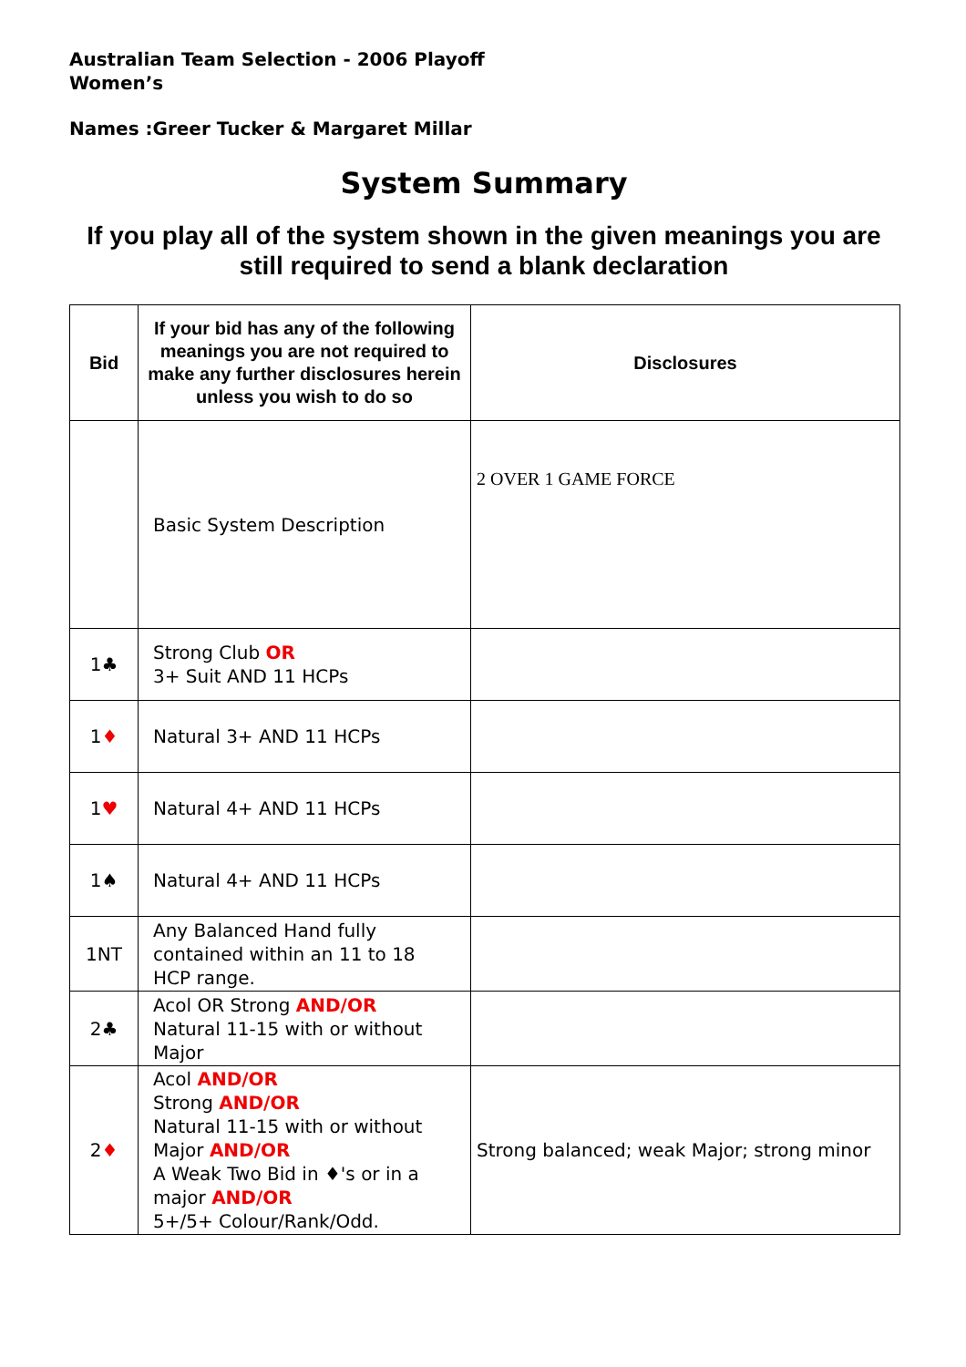Australian Team Selection - 2006 Playoff
Women’s
Names :Greer Tucker & Margaret Millar
System Summary
If you play all of the system shown in the given meanings you are still required to send a blank declaration
| Bid | If your bid has any of the following meanings you are not required to make any further disclosures herein unless you wish to do so | Disclosures |
| --- | --- | --- |
| | Basic System Description | 2 OVER 1 GAME FORCE |
| 1♣ | Strong Club OR 3+ Suit AND 11 HCPs | |
| 1 ♦ | Natural 3+ AND 11 HCPs | |
| 1 ♥ | Natural 4+ AND 11 HCPs | |
| 1♠ | Natural 4+ AND 11 HCPs | |
| 1NT | Any Balanced Hand fully contained within an 11 to 18 HCP range. | |
| 2♣ | Acol OR Strong AND/OR Natural 11-15 with or without Major | |
| 2 ♦ | Acol AND/OR Strong AND/OR Natural 11-15 with or without Major AND/OR A Weak Two Bid in ♦'s or in a major AND/OR 5+/5+ Colour/Rank/Odd. | Strong balanced; weak Major; strong minor |